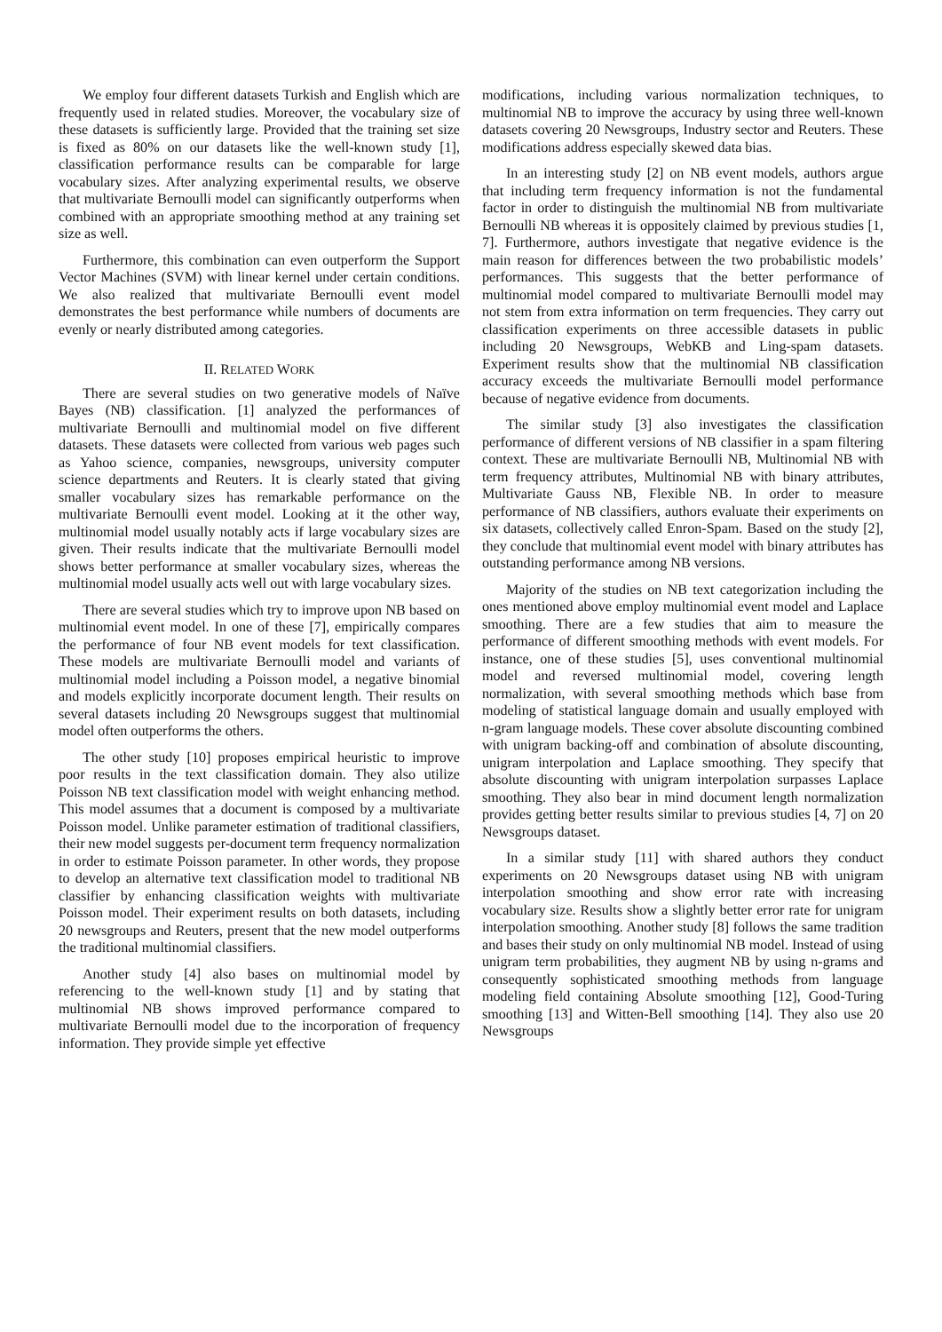We employ four different datasets Turkish and English which are frequently used in related studies. Moreover, the vocabulary size of these datasets is sufficiently large. Provided that the training set size is fixed as 80% on our datasets like the well-known study [1], classification performance results can be comparable for large vocabulary sizes. After analyzing experimental results, we observe that multivariate Bernoulli model can significantly outperforms when combined with an appropriate smoothing method at any training set size as well.
Furthermore, this combination can even outperform the Support Vector Machines (SVM) with linear kernel under certain conditions. We also realized that multivariate Bernoulli event model demonstrates the best performance while numbers of documents are evenly or nearly distributed among categories.
II. RELATED WORK
There are several studies on two generative models of Naïve Bayes (NB) classification. [1] analyzed the performances of multivariate Bernoulli and multinomial model on five different datasets. These datasets were collected from various web pages such as Yahoo science, companies, newsgroups, university computer science departments and Reuters. It is clearly stated that giving smaller vocabulary sizes has remarkable performance on the multivariate Bernoulli event model. Looking at it the other way, multinomial model usually notably acts if large vocabulary sizes are given. Their results indicate that the multivariate Bernoulli model shows better performance at smaller vocabulary sizes, whereas the multinomial model usually acts well out with large vocabulary sizes.
There are several studies which try to improve upon NB based on multinomial event model. In one of these [7], empirically compares the performance of four NB event models for text classification. These models are multivariate Bernoulli model and variants of multinomial model including a Poisson model, a negative binomial and models explicitly incorporate document length. Their results on several datasets including 20 Newsgroups suggest that multinomial model often outperforms the others.
The other study [10] proposes empirical heuristic to improve poor results in the text classification domain. They also utilize Poisson NB text classification model with weight enhancing method. This model assumes that a document is composed by a multivariate Poisson model. Unlike parameter estimation of traditional classifiers, their new model suggests per-document term frequency normalization in order to estimate Poisson parameter. In other words, they propose to develop an alternative text classification model to traditional NB classifier by enhancing classification weights with multivariate Poisson model. Their experiment results on both datasets, including 20 newsgroups and Reuters, present that the new model outperforms the traditional multinomial classifiers.
Another study [4] also bases on multinomial model by referencing to the well-known study [1] and by stating that multinomial NB shows improved performance compared to multivariate Bernoulli model due to the incorporation of frequency information. They provide simple yet effective
modifications, including various normalization techniques, to multinomial NB to improve the accuracy by using three well-known datasets covering 20 Newsgroups, Industry sector and Reuters. These modifications address especially skewed data bias.
In an interesting study [2] on NB event models, authors argue that including term frequency information is not the fundamental factor in order to distinguish the multinomial NB from multivariate Bernoulli NB whereas it is oppositely claimed by previous studies [1, 7]. Furthermore, authors investigate that negative evidence is the main reason for differences between the two probabilistic models’ performances. This suggests that the better performance of multinomial model compared to multivariate Bernoulli model may not stem from extra information on term frequencies. They carry out classification experiments on three accessible datasets in public including 20 Newsgroups, WebKB and Ling-spam datasets. Experiment results show that the multinomial NB classification accuracy exceeds the multivariate Bernoulli model performance because of negative evidence from documents.
The similar study [3] also investigates the classification performance of different versions of NB classifier in a spam filtering context. These are multivariate Bernoulli NB, Multinomial NB with term frequency attributes, Multinomial NB with binary attributes, Multivariate Gauss NB, Flexible NB. In order to measure performance of NB classifiers, authors evaluate their experiments on six datasets, collectively called Enron-Spam. Based on the study [2], they conclude that multinomial event model with binary attributes has outstanding performance among NB versions.
Majority of the studies on NB text categorization including the ones mentioned above employ multinomial event model and Laplace smoothing. There are a few studies that aim to measure the performance of different smoothing methods with event models. For instance, one of these studies [5], uses conventional multinomial model and reversed multinomial model, covering length normalization, with several smoothing methods which base from modeling of statistical language domain and usually employed with n-gram language models. These cover absolute discounting combined with unigram backing-off and combination of absolute discounting, unigram interpolation and Laplace smoothing. They specify that absolute discounting with unigram interpolation surpasses Laplace smoothing. They also bear in mind document length normalization provides getting better results similar to previous studies [4, 7] on 20 Newsgroups dataset.
In a similar study [11] with shared authors they conduct experiments on 20 Newsgroups dataset using NB with unigram interpolation smoothing and show error rate with increasing vocabulary size. Results show a slightly better error rate for unigram interpolation smoothing. Another study [8] follows the same tradition and bases their study on only multinomial NB model. Instead of using unigram term probabilities, they augment NB by using n-grams and consequently sophisticated smoothing methods from language modeling field containing Absolute smoothing [12], Good-Turing smoothing [13] and Witten-Bell smoothing [14]. They also use 20 Newsgroups